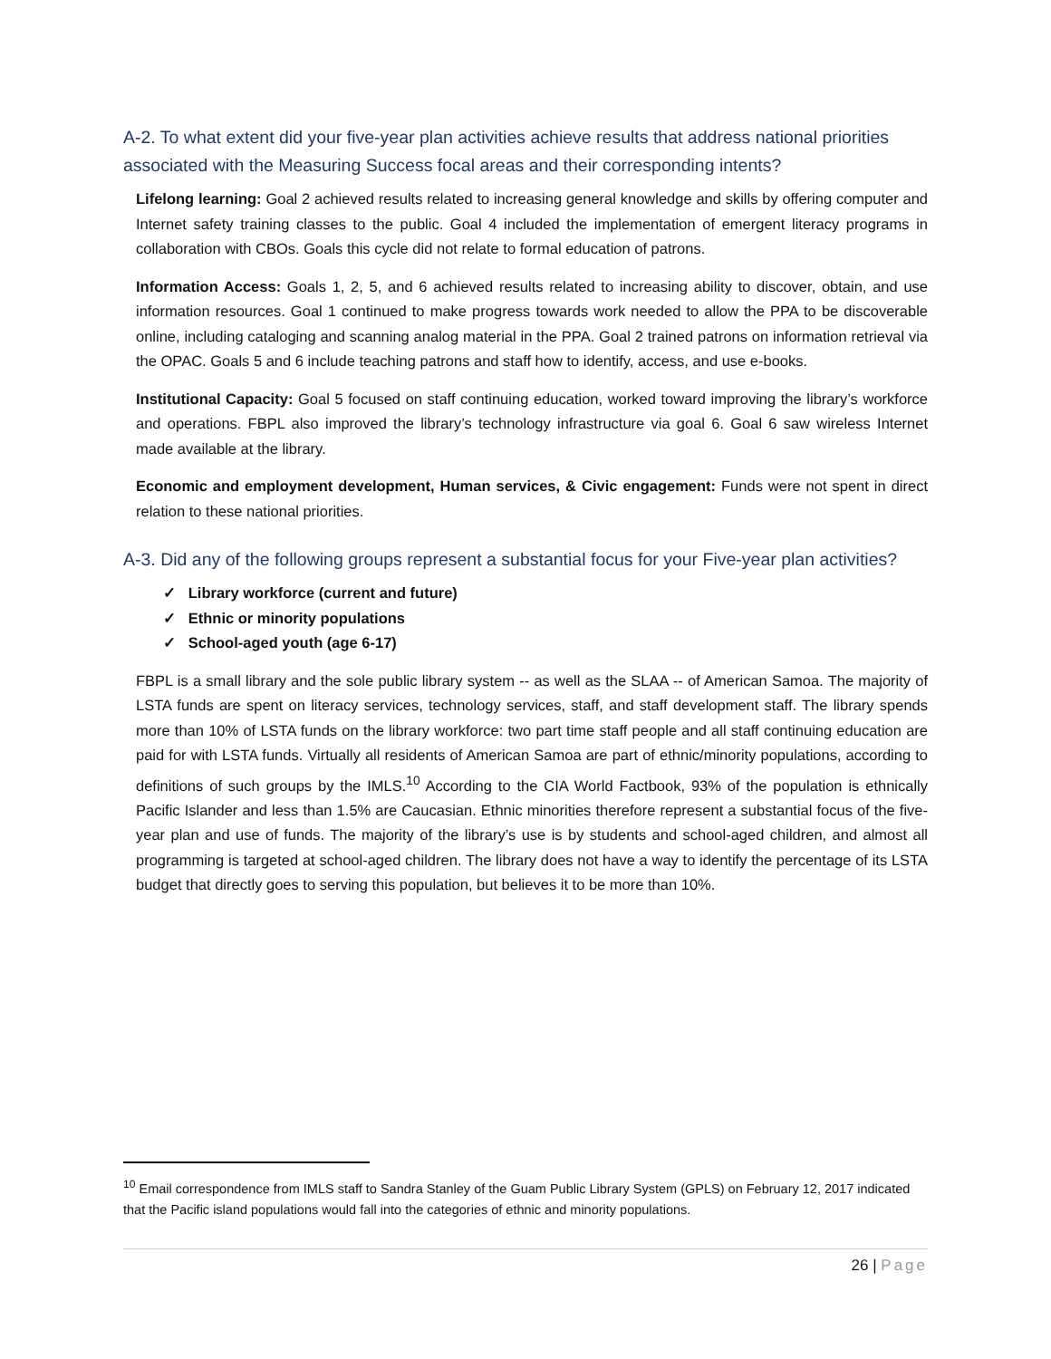A-2. To what extent did your five-year plan activities achieve results that address national priorities associated with the Measuring Success focal areas and their corresponding intents?
Lifelong learning: Goal 2 achieved results related to increasing general knowledge and skills by offering computer and Internet safety training classes to the public. Goal 4 included the implementation of emergent literacy programs in collaboration with CBOs. Goals this cycle did not relate to formal education of patrons.
Information Access: Goals 1, 2, 5, and 6 achieved results related to increasing ability to discover, obtain, and use information resources. Goal 1 continued to make progress towards work needed to allow the PPA to be discoverable online, including cataloging and scanning analog material in the PPA. Goal 2 trained patrons on information retrieval via the OPAC. Goals 5 and 6 include teaching patrons and staff how to identify, access, and use e-books.
Institutional Capacity: Goal 5 focused on staff continuing education, worked toward improving the library’s workforce and operations. FBPL also improved the library’s technology infrastructure via goal 6. Goal 6 saw wireless Internet made available at the library.
Economic and employment development, Human services, & Civic engagement: Funds were not spent in direct relation to these national priorities.
A-3. Did any of the following groups represent a substantial focus for your Five-year plan activities?
✓ Library workforce (current and future)
✓ Ethnic or minority populations
✓ School-aged youth (age 6-17)
FBPL is a small library and the sole public library system -- as well as the SLAA -- of American Samoa. The majority of LSTA funds are spent on literacy services, technology services, staff, and staff development staff. The library spends more than 10% of LSTA funds on the library workforce: two part time staff people and all staff continuing education are paid for with LSTA funds. Virtually all residents of American Samoa are part of ethnic/minority populations, according to definitions of such groups by the IMLS.<sup>10</sup> According to the CIA World Factbook, 93% of the population is ethnically Pacific Islander and less than 1.5% are Caucasian. Ethnic minorities therefore represent a substantial focus of the five-year plan and use of funds. The majority of the library’s use is by students and school-aged children, and almost all programming is targeted at school-aged children. The library does not have a way to identify the percentage of its LSTA budget that directly goes to serving this population, but believes it to be more than 10%.
<sup>10</sup> Email correspondence from IMLS staff to Sandra Stanley of the Guam Public Library System (GPLS) on February 12, 2017 indicated that the Pacific island populations would fall into the categories of ethnic and minority populations.
26 | Page